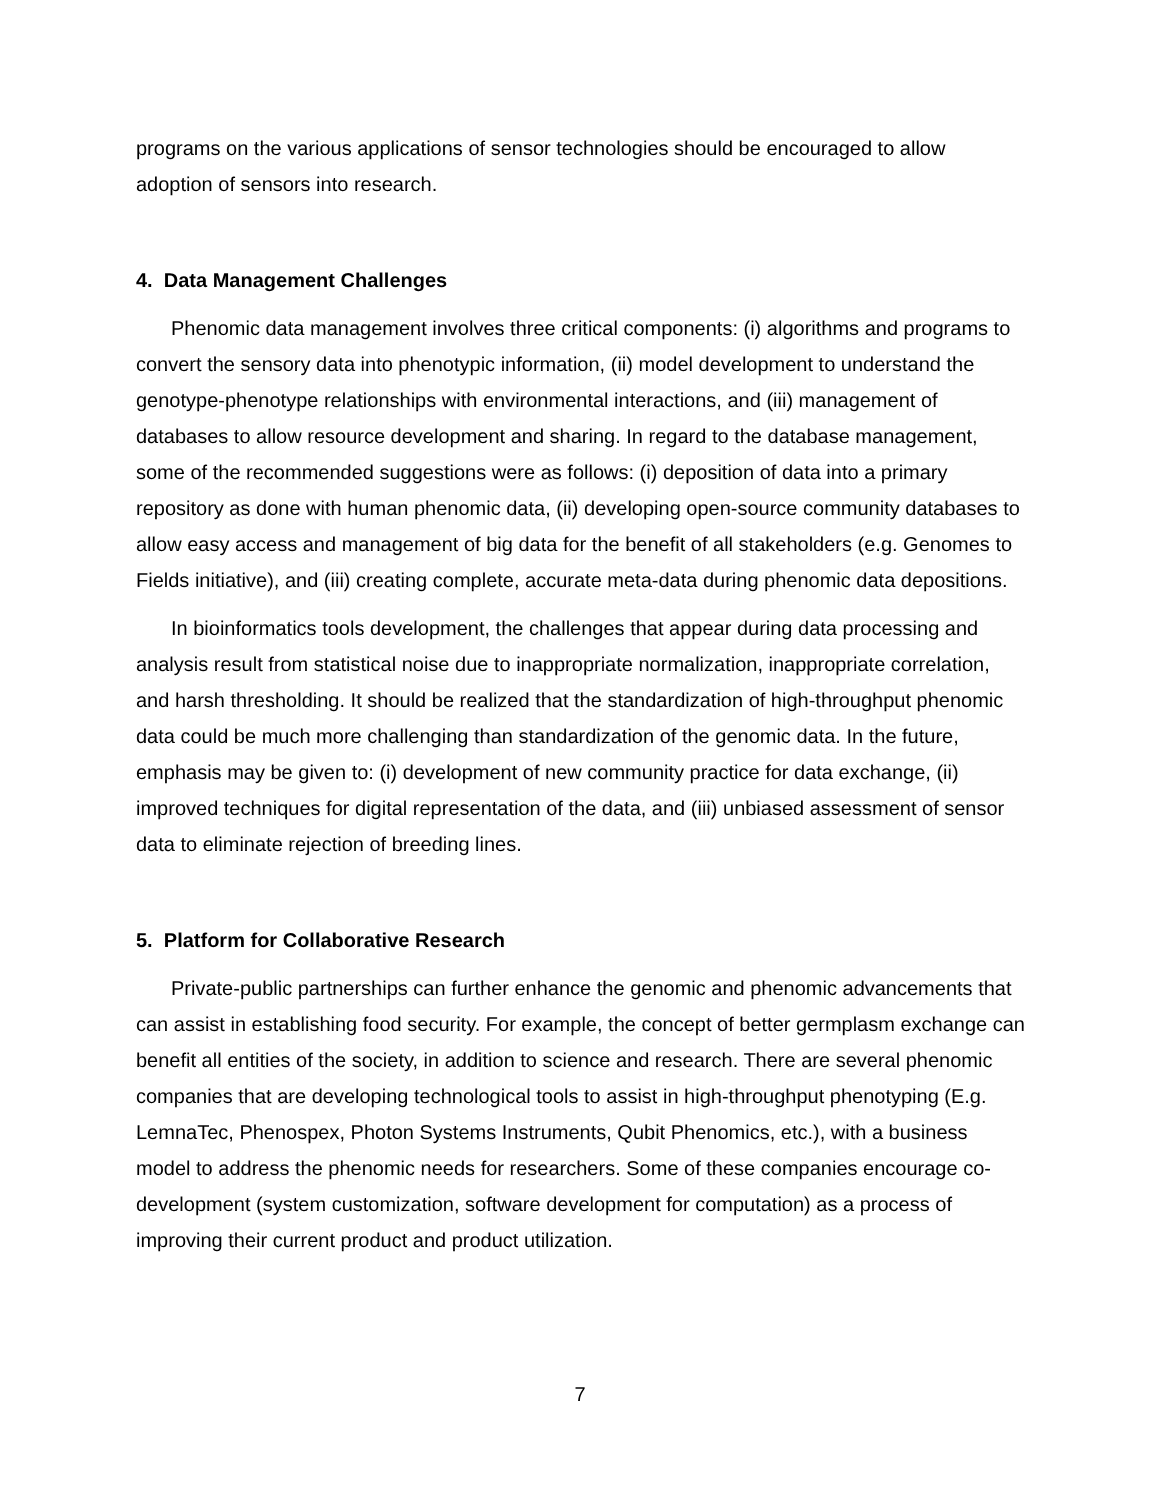programs on the various applications of sensor technologies should be encouraged to allow adoption of sensors into research.
4. Data Management Challenges
Phenomic data management involves three critical components: (i) algorithms and programs to convert the sensory data into phenotypic information, (ii) model development to understand the genotype-phenotype relationships with environmental interactions, and (iii) management of databases to allow resource development and sharing. In regard to the database management, some of the recommended suggestions were as follows: (i) deposition of data into a primary repository as done with human phenomic data, (ii) developing open-source community databases to allow easy access and management of big data for the benefit of all stakeholders (e.g. Genomes to Fields initiative), and (iii) creating complete, accurate meta-data during phenomic data depositions.
In bioinformatics tools development, the challenges that appear during data processing and analysis result from statistical noise due to inappropriate normalization, inappropriate correlation, and harsh thresholding. It should be realized that the standardization of high-throughput phenomic data could be much more challenging than standardization of the genomic data. In the future, emphasis may be given to: (i) development of new community practice for data exchange, (ii) improved techniques for digital representation of the data, and (iii) unbiased assessment of sensor data to eliminate rejection of breeding lines.
5. Platform for Collaborative Research
Private-public partnerships can further enhance the genomic and phenomic advancements that can assist in establishing food security. For example, the concept of better germplasm exchange can benefit all entities of the society, in addition to science and research. There are several phenomic companies that are developing technological tools to assist in high-throughput phenotyping (E.g. LemnaTec, Phenospex, Photon Systems Instruments, Qubit Phenomics, etc.), with a business model to address the phenomic needs for researchers. Some of these companies encourage co-development (system customization, software development for computation) as a process of improving their current product and product utilization.
7